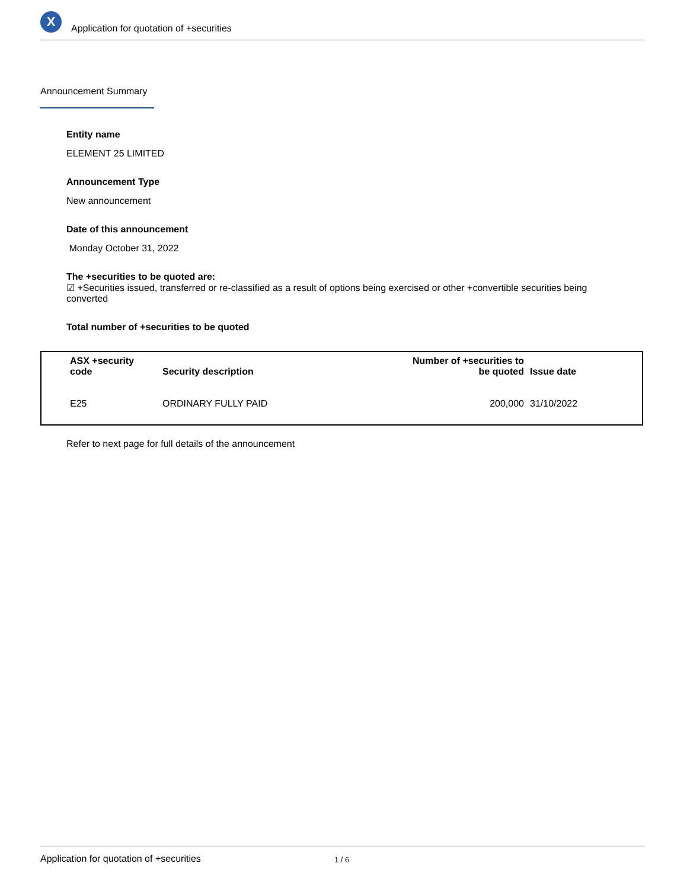X
Application for quotation of +securities
Announcement Summary
Entity name
ELEMENT 25 LIMITED
Announcement Type
New announcement
Date of this announcement
Monday October 31, 2022
The +securities to be quoted are:
☑ +Securities issued, transferred or re-classified as a result of options being exercised or other +convertible securities being converted
Total number of +securities to be quoted
| ASX +security code | Security description | Number of +securities to be quoted | Issue date |
| --- | --- | --- | --- |
| E25 | ORDINARY FULLY PAID | 200,000 | 31/10/2022 |
Refer to next page for full details of the announcement
Application for quotation of +securities 1 / 6